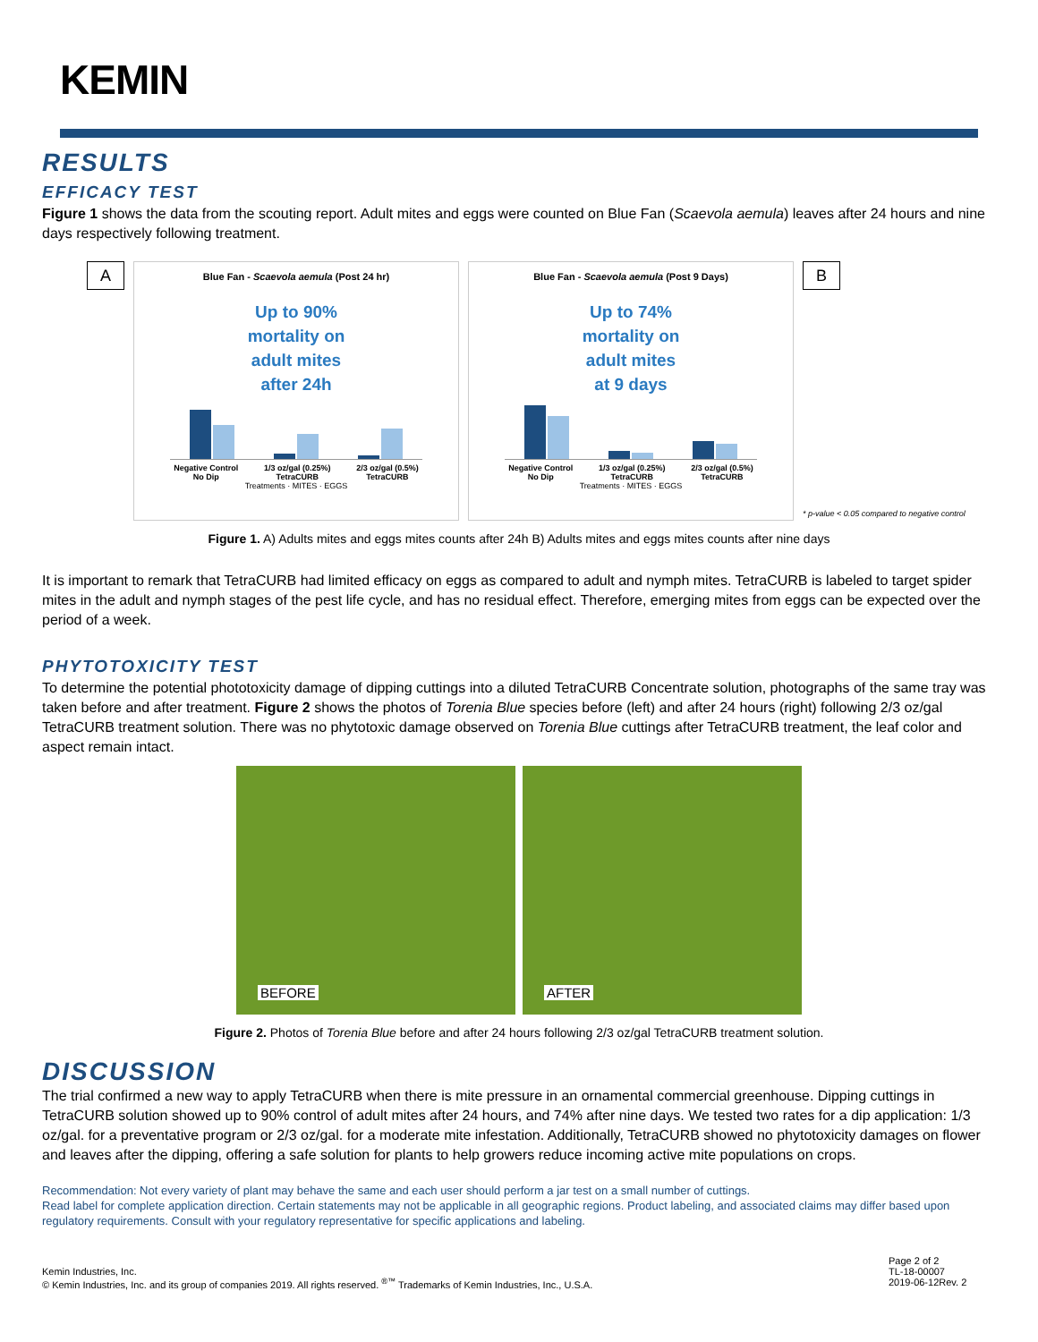KEMIN
RESULTS
EFFICACY TEST
Figure 1 shows the data from the scouting report. Adult mites and eggs were counted on Blue Fan (Scaevola aemula) leaves after 24 hours and nine days respectively following treatment.
A
Blue Fan - Scaevola aemula (Post 24 hr)
Up to 90%
mortality on
adult mites
after 24h
Negative Control
No Dip 1/3 oz/gal (0.25%)
TetraCURB 2/3 oz/gal (0.5%)
TetraCURB
Treatments · MITES · EGGS
Blue Fan - Scaevola aemula (Post 9 Days)
Up to 74%
mortality on
adult mites
at 9 days
Negative Control
No Dip 1/3 oz/gal (0.25%)
TetraCURB 2/3 oz/gal (0.5%)
TetraCURB
Treatments · MITES · EGGS
B
* p-value < 0.05 compared to negative control
Figure 1. A) Adults mites and eggs mites counts after 24h B) Adults mites and eggs mites counts after nine days
It is important to remark that TetraCURB had limited efficacy on eggs as compared to adult and nymph mites. TetraCURB is labeled to target spider mites in the adult and nymph stages of the pest life cycle, and has no residual effect. Therefore, emerging mites from eggs can be expected over the period of a week.
PHYTOTOXICITY TEST
To determine the potential phototoxicity damage of dipping cuttings into a diluted TetraCURB Concentrate solution, photographs of the same tray was taken before and after treatment. Figure 2 shows the photos of Torenia Blue species before (left) and after 24 hours (right) following 2/3 oz/gal TetraCURB treatment solution. There was no phytotoxic damage observed on Torenia Blue cuttings after TetraCURB treatment, the leaf color and aspect remain intact.
BEFORE
AFTER
Figure 2. Photos of Torenia Blue before and after 24 hours following 2/3 oz/gal TetraCURB treatment solution.
DISCUSSION
The trial confirmed a new way to apply TetraCURB when there is mite pressure in an ornamental commercial greenhouse. Dipping cuttings in TetraCURB solution showed up to 90% control of adult mites after 24 hours, and 74% after nine days. We tested two rates for a dip application: 1/3 oz/gal. for a preventative program or 2/3 oz/gal. for a moderate mite infestation. Additionally, TetraCURB showed no phytotoxicity damages on flower and leaves after the dipping, offering a safe solution for plants to help growers reduce incoming active mite populations on crops.
Recommendation: Not every variety of plant may behave the same and each user should perform a jar test on a small number of cuttings.
Read label for complete application direction. Certain statements may not be applicable in all geographic regions. Product labeling, and associated claims may differ based upon regulatory requirements. Consult with your regulatory representative for specific applications and labeling.
Kemin Industries, Inc.
© Kemin Industries, Inc. and its group of companies 2019. All rights reserved. <sup>®™</sup> Trademarks of Kemin Industries, Inc., U.S.A.
Page 2 of 2
TL-18-00007
2019-06-12Rev. 2